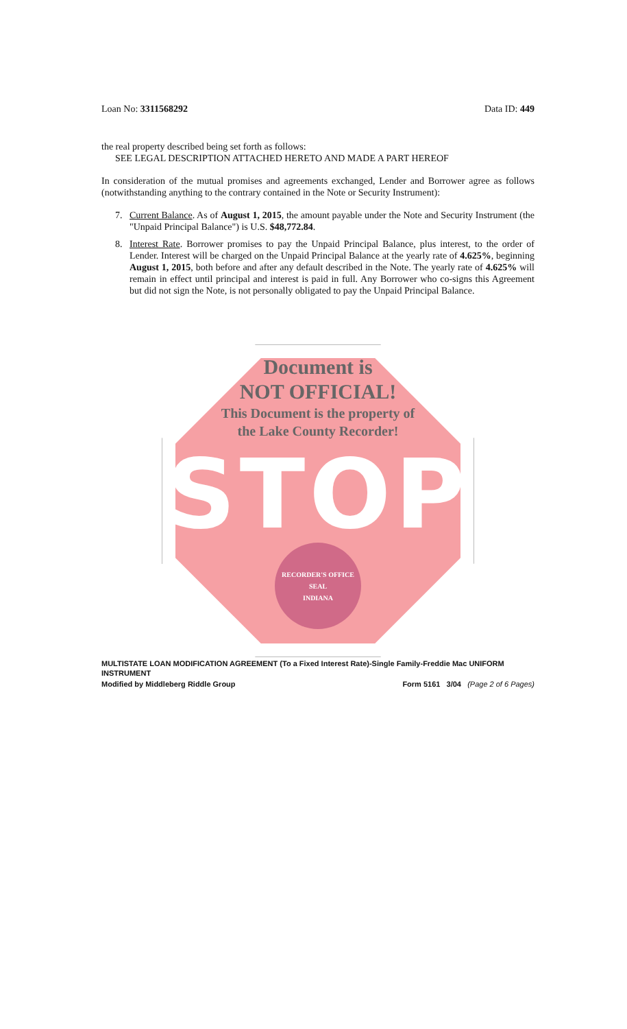Loan No: 3311568292 Data ID: 449
the real property described being set forth as follows:
SEE LEGAL DESCRIPTION ATTACHED HERETO AND MADE A PART HEREOF
In consideration of the mutual promises and agreements exchanged, Lender and Borrower agree as follows (notwithstanding anything to the contrary contained in the Note or Security Instrument):
7. Current Balance. As of August 1, 2015, the amount payable under the Note and Security Instrument (the "Unpaid Principal Balance") is U.S. $48,772.84.
8. Interest Rate. Borrower promises to pay the Unpaid Principal Balance, plus interest, to the order of Lender. Interest will be charged on the Unpaid Principal Balance at the yearly rate of 4.625%, beginning August 1, 2015, both before and after any default described in the Note. The yearly rate of 4.625% will remain in effect until principal and interest is paid in full. Any Borrower who co-signs this Agreement but did not sign the Note, is not personally obligated to pay the Unpaid Principal Balance.
Document is
NOT OFFICIAL!
This Document is the property of
the Lake County Recorder!
STOP
RECORDER'S OFFICE
SEAL
INDIANA
MULTISTATE LOAN MODIFICATION AGREEMENT (To a Fixed Interest Rate)-Single Family-Freddie Mac UNIFORM INSTRUMENT
Modified by Middleberg Riddle Group Form 5161 3/04 (Page 2 of 6 Pages)